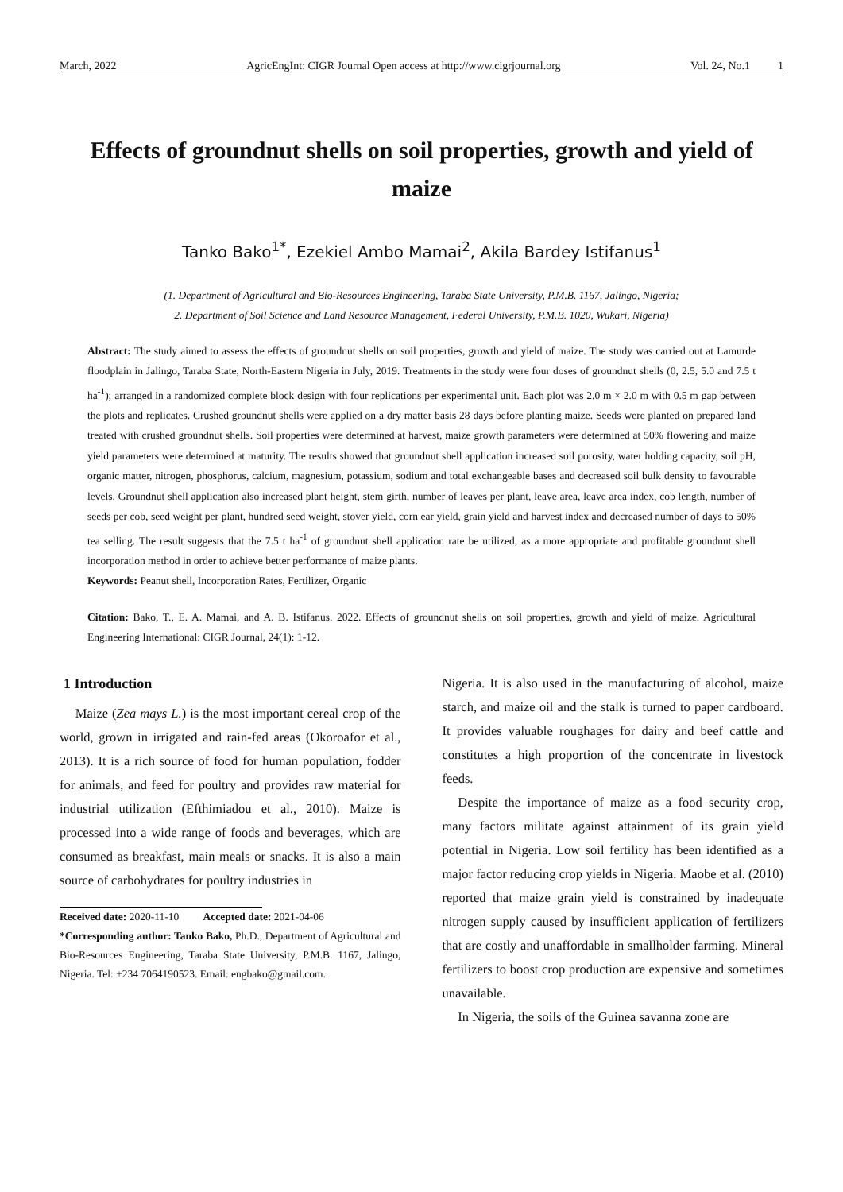March, 2022 AgricEngInt: CIGR Journal Open access at http://www.cigrjournal.org Vol. 24, No.1 1
Effects of groundnut shells on soil properties, growth and yield of maize
Tanko Bako<sup>1*</sup>, Ezekiel Ambo Mamai<sup>2</sup>, Akila Bardey Istifanus<sup>1</sup>
(1. Department of Agricultural and Bio-Resources Engineering, Taraba State University, P.M.B. 1167, Jalingo, Nigeria;
2. Department of Soil Science and Land Resource Management, Federal University, P.M.B. 1020, Wukari, Nigeria)
Abstract: The study aimed to assess the effects of groundnut shells on soil properties, growth and yield of maize. The study was carried out at Lamurde floodplain in Jalingo, Taraba State, North-Eastern Nigeria in July, 2019. Treatments in the study were four doses of groundnut shells (0, 2.5, 5.0 and 7.5 t ha<sup>-1</sup>); arranged in a randomized complete block design with four replications per experimental unit. Each plot was 2.0 m × 2.0 m with 0.5 m gap between the plots and replicates. Crushed groundnut shells were applied on a dry matter basis 28 days before planting maize. Seeds were planted on prepared land treated with crushed groundnut shells. Soil properties were determined at harvest, maize growth parameters were determined at 50% flowering and maize yield parameters were determined at maturity. The results showed that groundnut shell application increased soil porosity, water holding capacity, soil pH, organic matter, nitrogen, phosphorus, calcium, magnesium, potassium, sodium and total exchangeable bases and decreased soil bulk density to favourable levels. Groundnut shell application also increased plant height, stem girth, number of leaves per plant, leave area, leave area index, cob length, number of seeds per cob, seed weight per plant, hundred seed weight, stover yield, corn ear yield, grain yield and harvest index and decreased number of days to 50% tea selling. The result suggests that the 7.5 t ha<sup>-1</sup> of groundnut shell application rate be utilized, as a more appropriate and profitable groundnut shell incorporation method in order to achieve better performance of maize plants.
Keywords: Peanut shell, Incorporation Rates, Fertilizer, Organic
Citation: Bako, T., E. A. Mamai, and A. B. Istifanus. 2022. Effects of groundnut shells on soil properties, growth and yield of maize. Agricultural Engineering International: CIGR Journal, 24(1): 1-12.
1 Introduction
Maize (Zea mays L.) is the most important cereal crop of the world, grown in irrigated and rain-fed areas (Okoroafor et al., 2013). It is a rich source of food for human population, fodder for animals, and feed for poultry and provides raw material for industrial utilization (Efthimiadou et al., 2010). Maize is processed into a wide range of foods and beverages, which are consumed as breakfast, main meals or snacks. It is also a main source of carbohydrates for poultry industries in
Received date: 2020-11-10 Accepted date: 2021-04-06
*Corresponding author: Tanko Bako, Ph.D., Department of Agricultural and Bio-Resources Engineering, Taraba State University, P.M.B. 1167, Jalingo, Nigeria. Tel: +234 7064190523. Email: engbako@gmail.com.
Nigeria. It is also used in the manufacturing of alcohol, maize starch, and maize oil and the stalk is turned to paper cardboard. It provides valuable roughages for dairy and beef cattle and constitutes a high proportion of the concentrate in livestock feeds.
Despite the importance of maize as a food security crop, many factors militate against attainment of its grain yield potential in Nigeria. Low soil fertility has been identified as a major factor reducing crop yields in Nigeria. Maobe et al. (2010) reported that maize grain yield is constrained by inadequate nitrogen supply caused by insufficient application of fertilizers that are costly and unaffordable in smallholder farming. Mineral fertilizers to boost crop production are expensive and sometimes unavailable.
In Nigeria, the soils of the Guinea savanna zone are